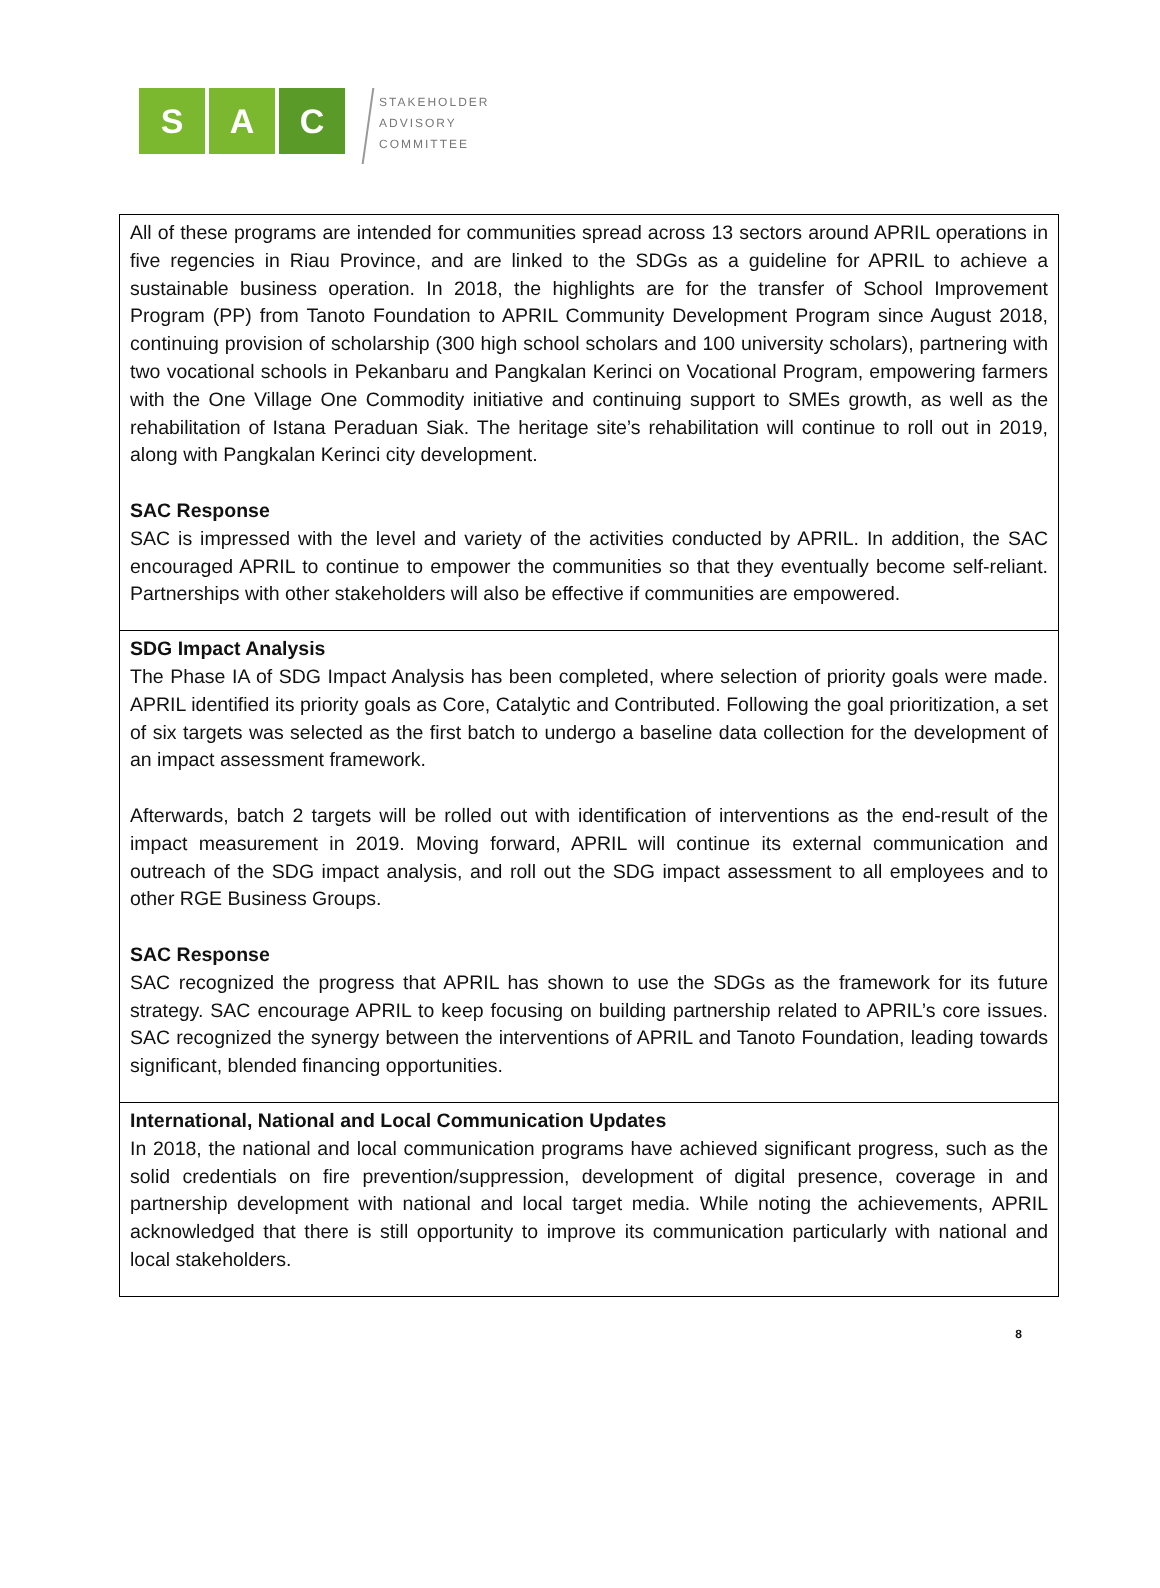S A C
STAKEHOLDER
ADVISORY
COMMITTEE
| All of these programs are intended for communities spread across 13 sectors around APRIL operations in five regencies in Riau Province, and are linked to the SDGs as a guideline for APRIL to achieve a sustainable business operation. In 2018, the highlights are for the transfer of School Improvement Program (PP) from Tanoto Foundation to APRIL Community Development Program since August 2018, continuing provision of scholarship (300 high school scholars and 100 university scholars), partnering with two vocational schools in Pekanbaru and Pangkalan Kerinci on Vocational Program, empowering farmers with the One Village One Commodity initiative and continuing support to SMEs growth, as well as the rehabilitation of Istana Peraduan Siak. The heritage site’s rehabilitation will continue to roll out in 2019, along with Pangkalan Kerinci city development. SAC Response SAC is impressed with the level and variety of the activities conducted by APRIL. In addition, the SAC encouraged APRIL to continue to empower the communities so that they eventually become self-reliant. Partnerships with other stakeholders will also be effective if communities are empowered. |
| SDG Impact Analysis The Phase IA of SDG Impact Analysis has been completed, where selection of priority goals were made. APRIL identified its priority goals as Core, Catalytic and Contributed. Following the goal prioritization, a set of six targets was selected as the first batch to undergo a baseline data collection for the development of an impact assessment framework. Afterwards, batch 2 targets will be rolled out with identification of interventions as the end-result of the impact measurement in 2019. Moving forward, APRIL will continue its external communication and outreach of the SDG impact analysis, and roll out the SDG impact assessment to all employees and to other RGE Business Groups. SAC Response SAC recognized the progress that APRIL has shown to use the SDGs as the framework for its future strategy. SAC encourage APRIL to keep focusing on building partnership related to APRIL’s core issues. SAC recognized the synergy between the interventions of APRIL and Tanoto Foundation, leading towards significant, blended financing opportunities. |
| International, National and Local Communication Updates In 2018, the national and local communication programs have achieved significant progress, such as the solid credentials on fire prevention/suppression, development of digital presence, coverage in and partnership development with national and local target media. While noting the achievements, APRIL acknowledged that there is still opportunity to improve its communication particularly with national and local stakeholders. |
8